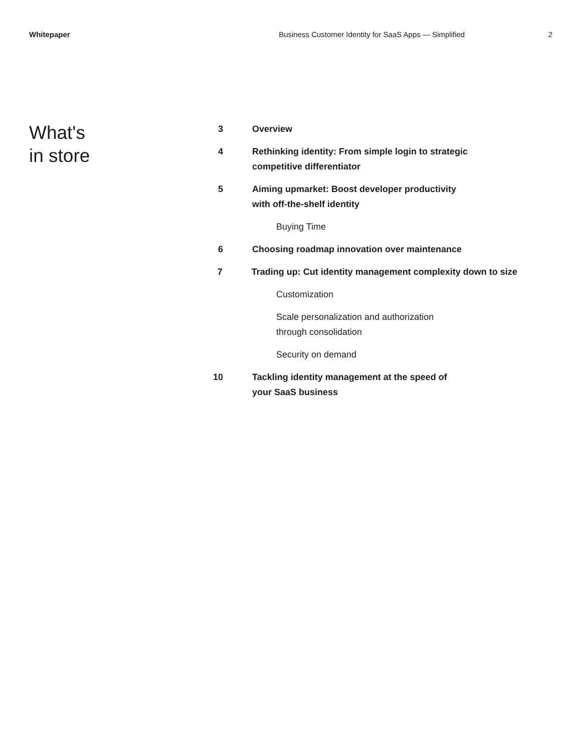Whitepaper Business Customer Identity for SaaS Apps — Simplified 2
What's
in store
3 Overview
4 Rethinking identity: From simple login to strategic
competitive differentiator
5 Aiming upmarket: Boost developer productivity
with off-the-shelf identity
Buying Time
6 Choosing roadmap innovation over maintenance
7 Trading up: Cut identity management complexity down to size
Customization
Scale personalization and authorization
through consolidation
Security on demand
10 Tackling identity management at the speed of
your SaaS business